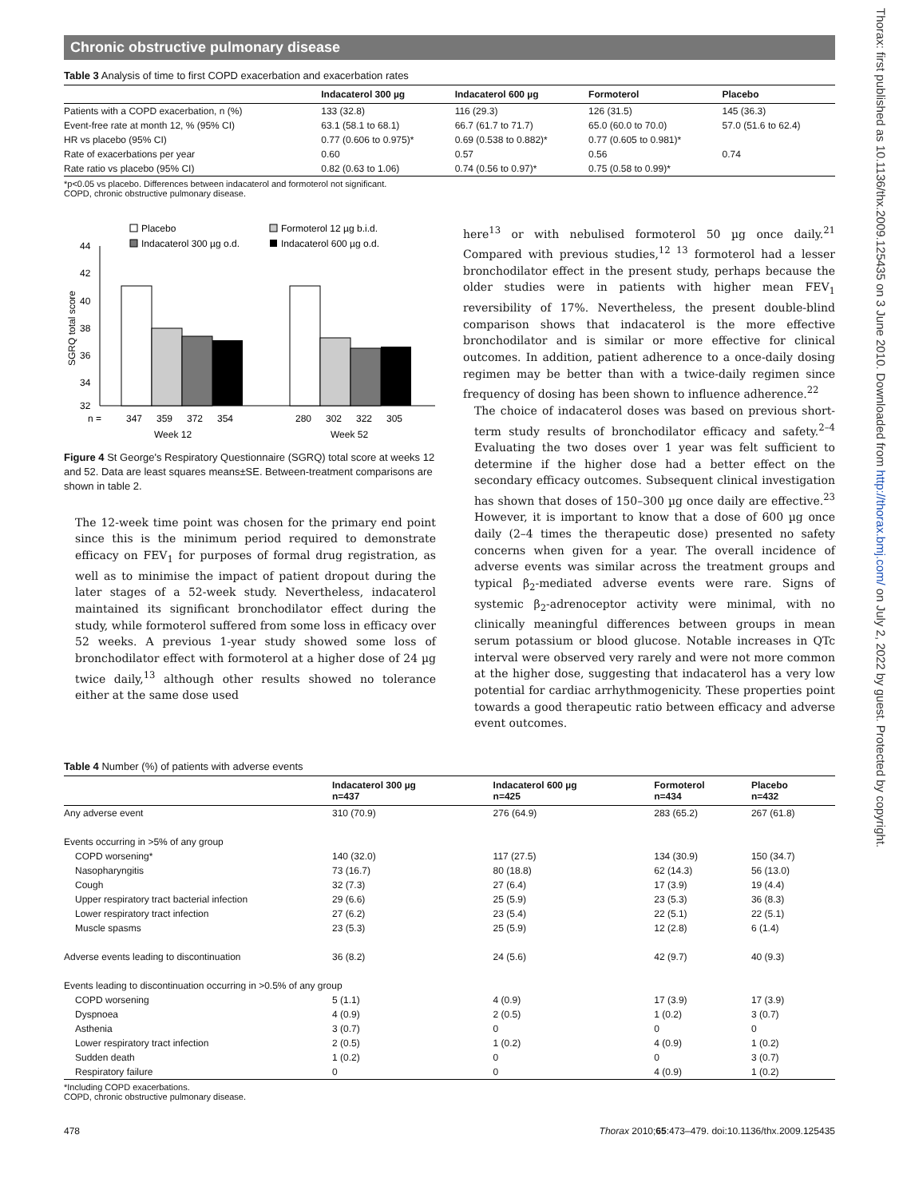Chronic obstructive pulmonary disease
Table 3 Analysis of time to first COPD exacerbation and exacerbation rates
| | Indacaterol 300 µg | Indacaterol 600 µg | Formoterol | Placebo |
| --- | --- | --- | --- | --- |
| Patients with a COPD exacerbation, n (%) | 133 (32.8) | 116 (29.3) | 126 (31.5) | 145 (36.3) |
| Event-free rate at month 12, % (95% CI) | 63.1 (58.1 to 68.1) | 66.7 (61.7 to 71.7) | 65.0 (60.0 to 70.0) | 57.0 (51.6 to 62.4) |
| HR vs placebo (95% CI) | 0.77 (0.606 to 0.975)* | 0.69 (0.538 to 0.882)* | 0.77 (0.605 to 0.981)* | |
| Rate of exacerbations per year | 0.60 | 0.57 | 0.56 | 0.74 |
| Rate ratio vs placebo (95% CI) | 0.82 (0.63 to 1.06) | 0.74 (0.56 to 0.97)* | 0.75 (0.58 to 0.99)* | |
*p<0.05 vs placebo. Differences between indacaterol and formoterol not significant.
COPD, chronic obstructive pulmonary disease.
Placebo
Formoterol 12 µg b.i.d.
Indacaterol 300 µg o.d.
Indacaterol 600 µg o.d.
44
42
40
38
36
34
32
SGRQ total score
n =
347
359
372
354
280
302
322
305
Week 12
Week 52
Figure 4 St George's Respiratory Questionnaire (SGRQ) total score at weeks 12 and 52. Data are least squares means±SE. Between-treatment comparisons are shown in table 2.
The 12-week time point was chosen for the primary end point since this is the minimum period required to demonstrate efficacy on FEV<sub>1</sub> for purposes of formal drug registration, as well as to minimise the impact of patient dropout during the later stages of a 52-week study. Nevertheless, indacaterol maintained its significant bronchodilator effect during the study, while formoterol suffered from some loss in efficacy over 52 weeks. A previous 1-year study showed some loss of bronchodilator effect with formoterol at a higher dose of 24 µg twice daily,<sup>13</sup> although other results showed no tolerance either at the same dose used
here<sup>13</sup> or with nebulised formoterol 50 µg once daily.<sup>21</sup> Compared with previous studies,<sup>12 13</sup> formoterol had a lesser bronchodilator effect in the present study, perhaps because the older studies were in patients with higher mean FEV<sub>1</sub> reversibility of 17%. Nevertheless, the present double-blind comparison shows that indacaterol is the more effective bronchodilator and is similar or more effective for clinical outcomes. In addition, patient adherence to a once-daily dosing regimen may be better than with a twice-daily regimen since frequency of dosing has been shown to influence adherence.<sup>22</sup>
The choice of indacaterol doses was based on previous short-term study results of bronchodilator efficacy and safety.<sup>2–4</sup> Evaluating the two doses over 1 year was felt sufficient to determine if the higher dose had a better effect on the secondary efficacy outcomes. Subsequent clinical investigation has shown that doses of 150–300 µg once daily are effective.<sup>23</sup> However, it is important to know that a dose of 600 µg once daily (2–4 times the therapeutic dose) presented no safety concerns when given for a year. The overall incidence of adverse events was similar across the treatment groups and typical β<sub>2</sub>-mediated adverse events were rare. Signs of systemic β<sub>2</sub>-adrenoceptor activity were minimal, with no clinically meaningful differences between groups in mean serum potassium or blood glucose. Notable increases in QTc interval were observed very rarely and were not more common at the higher dose, suggesting that indacaterol has a very low potential for cardiac arrhythmogenicity. These properties point towards a good therapeutic ratio between efficacy and adverse event outcomes.
Table 4 Number (%) of patients with adverse events
| | Indacaterol 300 µg n=437 | Indacaterol 600 µg n=425 | Formoterol n=434 | Placebo n=432 |
| --- | --- | --- | --- | --- |
| Any adverse event | 310 (70.9) | 276 (64.9) | 283 (65.2) | 267 (61.8) |
| Events occurring in >5% of any group | | | | |
| COPD worsening* | 140 (32.0) | 117 (27.5) | 134 (30.9) | 150 (34.7) |
| Nasopharyngitis | 73 (16.7) | 80 (18.8) | 62 (14.3) | 56 (13.0) |
| Cough | 32 (7.3) | 27 (6.4) | 17 (3.9) | 19 (4.4) |
| Upper respiratory tract bacterial infection | 29 (6.6) | 25 (5.9) | 23 (5.3) | 36 (8.3) |
| Lower respiratory tract infection | 27 (6.2) | 23 (5.4) | 22 (5.1) | 22 (5.1) |
| Muscle spasms | 23 (5.3) | 25 (5.9) | 12 (2.8) | 6 (1.4) |
| Adverse events leading to discontinuation | 36 (8.2) | 24 (5.6) | 42 (9.7) | 40 (9.3) |
| Events leading to discontinuation occurring in >0.5% of any group | | | | |
| COPD worsening | 5 (1.1) | 4 (0.9) | 17 (3.9) | 17 (3.9) |
| Dyspnoea | 4 (0.9) | 2 (0.5) | 1 (0.2) | 3 (0.7) |
| Asthenia | 3 (0.7) | 0 | 0 | 0 |
| Lower respiratory tract infection | 2 (0.5) | 1 (0.2) | 4 (0.9) | 1 (0.2) |
| Sudden death | 1 (0.2) | 0 | 0 | 3 (0.7) |
| Respiratory failure | 0 | 0 | 4 (0.9) | 1 (0.2) |
*Including COPD exacerbations.
COPD, chronic obstructive pulmonary disease.
478 Thorax 2010;65:473–479. doi:10.1136/thx.2009.125435
Thorax: first published as 10.1136/thx.2009.125435 on 3 June 2010. Downloaded from http://thorax.bmj.com/ on July 2, 2022 by guest. Protected by copyright.